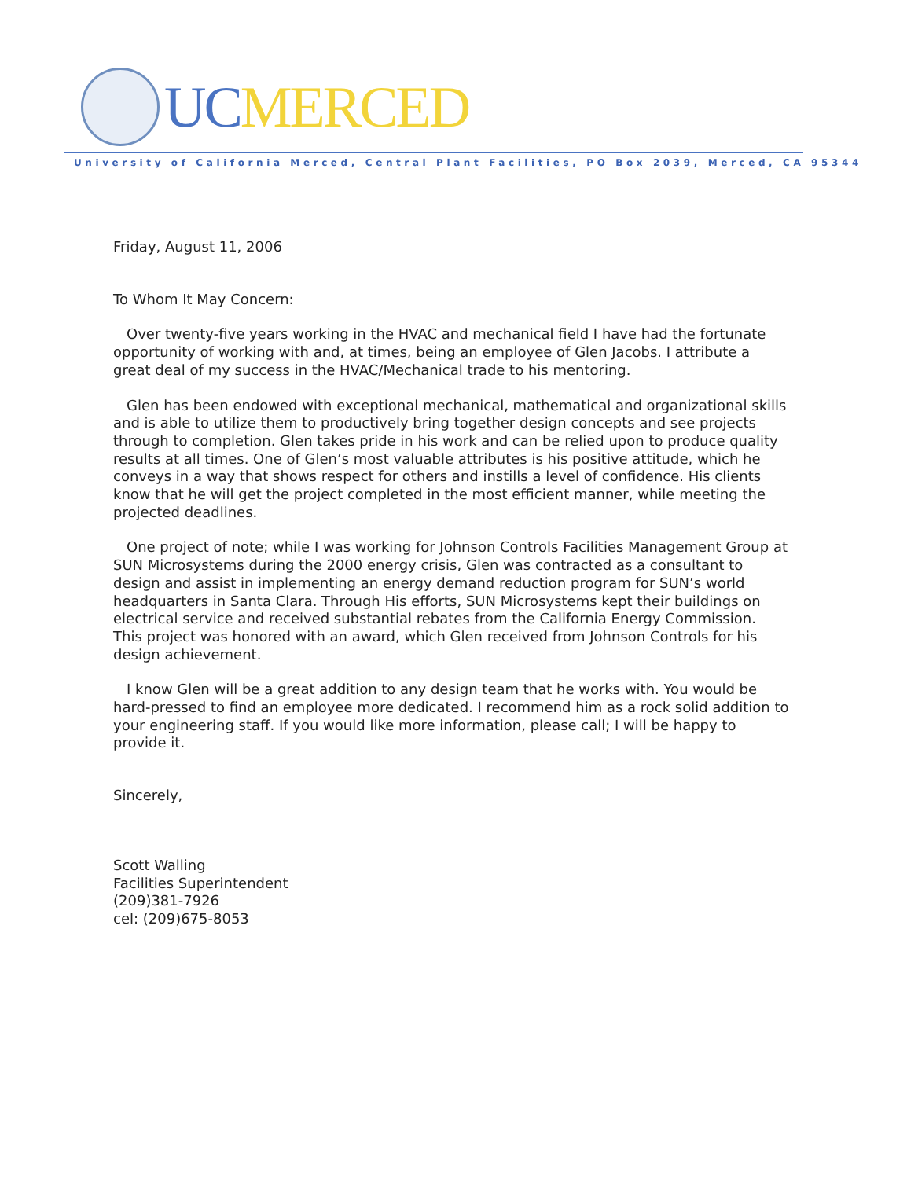UC MERCED
University of California Merced, Central Plant Facilities, PO Box 2039, Merced, CA 95344
Friday, August 11, 2006
To Whom It May Concern:
Over twenty-five years working in the HVAC and mechanical field I have had the fortunate opportunity of working with and, at times, being an employee of Glen Jacobs. I attribute a great deal of my success in the HVAC/Mechanical trade to his mentoring.
Glen has been endowed with exceptional mechanical, mathematical and organizational skills and is able to utilize them to productively bring together design concepts and see projects through to completion. Glen takes pride in his work and can be relied upon to produce quality results at all times. One of Glen’s most valuable attributes is his positive attitude, which he conveys in a way that shows respect for others and instills a level of confidence. His clients know that he will get the project completed in the most efficient manner, while meeting the projected deadlines.
One project of note; while I was working for Johnson Controls Facilities Management Group at SUN Microsystems during the 2000 energy crisis, Glen was contracted as a consultant to design and assist in implementing an energy demand reduction program for SUN’s world headquarters in Santa Clara. Through His efforts, SUN Microsystems kept their buildings on electrical service and received substantial rebates from the California Energy Commission. This project was honored with an award, which Glen received from Johnson Controls for his design achievement.
I know Glen will be a great addition to any design team that he works with. You would be hard-pressed to find an employee more dedicated. I recommend him as a rock solid addition to your engineering staff. If you would like more information, please call; I will be happy to provide it.
Sincerely,
Scott Walling
Facilities Superintendent
(209)381-7926
cel: (209)675-8053